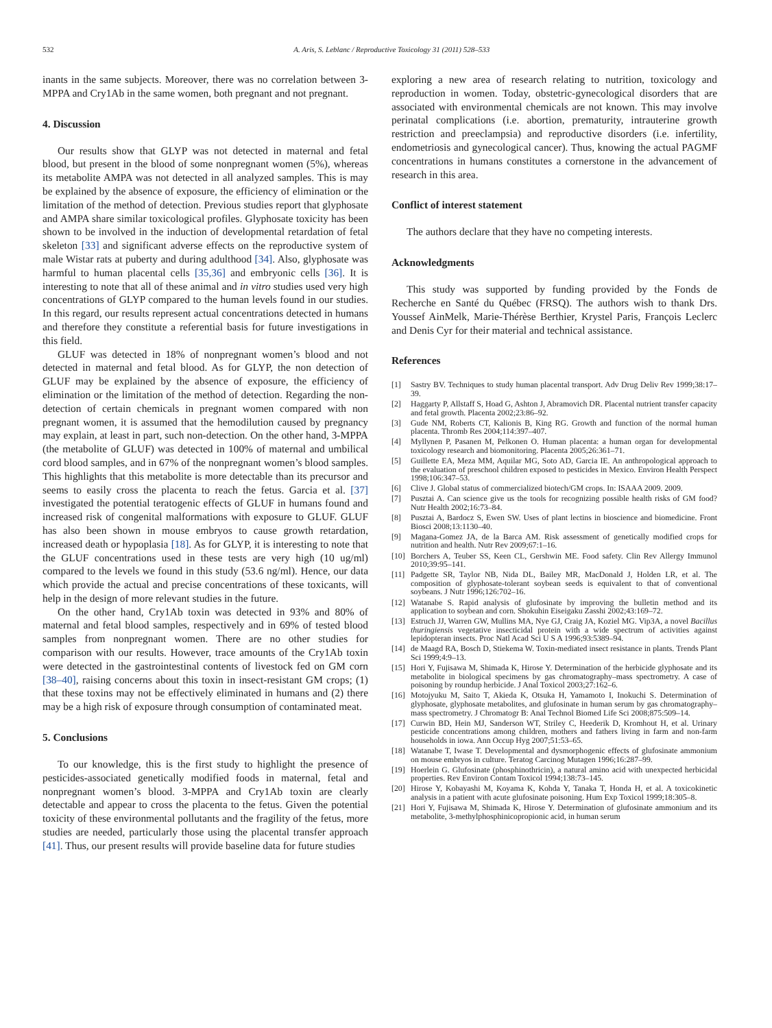532 A. Aris, S. Leblanc / Reproductive Toxicology 31 (2011) 528–533
inants in the same subjects. Moreover, there was no correlation between 3-MPPA and Cry1Ab in the same women, both pregnant and not pregnant.
4. Discussion
Our results show that GLYP was not detected in maternal and fetal blood, but present in the blood of some nonpregnant women (5%), whereas its metabolite AMPA was not detected in all analyzed samples. This is may be explained by the absence of exposure, the efficiency of elimination or the limitation of the method of detection. Previous studies report that glyphosate and AMPA share similar toxicological profiles. Glyphosate toxicity has been shown to be involved in the induction of developmental retardation of fetal skeleton [33] and significant adverse effects on the reproductive system of male Wistar rats at puberty and during adulthood [34]. Also, glyphosate was harmful to human placental cells [35,36] and embryonic cells [36]. It is interesting to note that all of these animal and in vitro studies used very high concentrations of GLYP compared to the human levels found in our studies. In this regard, our results represent actual concentrations detected in humans and therefore they constitute a referential basis for future investigations in this field.
GLUF was detected in 18% of nonpregnant women’s blood and not detected in maternal and fetal blood. As for GLYP, the non detection of GLUF may be explained by the absence of exposure, the efficiency of elimination or the limitation of the method of detection. Regarding the non-detection of certain chemicals in pregnant women compared with non pregnant women, it is assumed that the hemodilution caused by pregnancy may explain, at least in part, such non-detection. On the other hand, 3-MPPA (the metabolite of GLUF) was detected in 100% of maternal and umbilical cord blood samples, and in 67% of the nonpregnant women’s blood samples. This highlights that this metabolite is more detectable than its precursor and seems to easily cross the placenta to reach the fetus. Garcia et al. [37] investigated the potential teratogenic effects of GLUF in humans found and increased risk of congenital malformations with exposure to GLUF. GLUF has also been shown in mouse embryos to cause growth retardation, increased death or hypoplasia [18]. As for GLYP, it is interesting to note that the GLUF concentrations used in these tests are very high (10 ug/ml) compared to the levels we found in this study (53.6 ng/ml). Hence, our data which provide the actual and precise concentrations of these toxicants, will help in the design of more relevant studies in the future.
On the other hand, Cry1Ab toxin was detected in 93% and 80% of maternal and fetal blood samples, respectively and in 69% of tested blood samples from nonpregnant women. There are no other studies for comparison with our results. However, trace amounts of the Cry1Ab toxin were detected in the gastrointestinal contents of livestock fed on GM corn [38–40], raising concerns about this toxin in insect-resistant GM crops; (1) that these toxins may not be effectively eliminated in humans and (2) there may be a high risk of exposure through consumption of contaminated meat.
5. Conclusions
To our knowledge, this is the first study to highlight the presence of pesticides-associated genetically modified foods in maternal, fetal and nonpregnant women’s blood. 3-MPPA and Cry1Ab toxin are clearly detectable and appear to cross the placenta to the fetus. Given the potential toxicity of these environmental pollutants and the fragility of the fetus, more studies are needed, particularly those using the placental transfer approach [41]. Thus, our present results will provide baseline data for future studies
exploring a new area of research relating to nutrition, toxicology and reproduction in women. Today, obstetric-gynecological disorders that are associated with environmental chemicals are not known. This may involve perinatal complications (i.e. abortion, prematurity, intrauterine growth restriction and preeclampsia) and reproductive disorders (i.e. infertility, endometriosis and gynecological cancer). Thus, knowing the actual PAGMF concentrations in humans constitutes a cornerstone in the advancement of research in this area.
Conflict of interest statement
The authors declare that they have no competing interests.
Acknowledgments
This study was supported by funding provided by the Fonds de Recherche en Santé du Québec (FRSQ). The authors wish to thank Drs. Youssef AinMelk, Marie-Thérèse Berthier, Krystel Paris, François Leclerc and Denis Cyr for their material and technical assistance.
References
[1] Sastry BV. Techniques to study human placental transport. Adv Drug Deliv Rev 1999;38:17–39.
[2] Haggarty P, Allstaff S, Hoad G, Ashton J, Abramovich DR. Placental nutrient transfer capacity and fetal growth. Placenta 2002;23:86–92.
[3] Gude NM, Roberts CT, Kalionis B, King RG. Growth and function of the normal human placenta. Thromb Res 2004;114:397–407.
[4] Myllynen P, Pasanen M, Pelkonen O. Human placenta: a human organ for developmental toxicology research and biomonitoring. Placenta 2005;26:361–71.
[5] Guillette EA, Meza MM, Aquilar MG, Soto AD, Garcia IE. An anthropological approach to the evaluation of preschool children exposed to pesticides in Mexico. Environ Health Perspect 1998;106:347–53.
[6] Clive J. Global status of commercialized biotech/GM crops. In: ISAAA 2009. 2009.
[7] Pusztai A. Can science give us the tools for recognizing possible health risks of GM food? Nutr Health 2002;16:73–84.
[8] Pusztai A, Bardocz S, Ewen SW. Uses of plant lectins in bioscience and biomedicine. Front Biosci 2008;13:1130–40.
[9] Magana-Gomez JA, de la Barca AM. Risk assessment of genetically modified crops for nutrition and health. Nutr Rev 2009;67:1–16.
[10] Borchers A, Teuber SS, Keen CL, Gershwin ME. Food safety. Clin Rev Allergy Immunol 2010;39:95–141.
[11] Padgette SR, Taylor NB, Nida DL, Bailey MR, MacDonald J, Holden LR, et al. The composition of glyphosate-tolerant soybean seeds is equivalent to that of conventional soybeans. J Nutr 1996;126:702–16.
[12] Watanabe S. Rapid analysis of glufosinate by improving the bulletin method and its application to soybean and corn. Shokuhin Eiseigaku Zasshi 2002;43:169–72.
[13] Estruch JJ, Warren GW, Mullins MA, Nye GJ, Craig JA, Koziel MG. Vip3A, a novel Bacillus thuringiensis vegetative insecticidal protein with a wide spectrum of activities against lepidopteran insects. Proc Natl Acad Sci U S A 1996;93:5389–94.
[14] de Maagd RA, Bosch D, Stiekema W. Toxin-mediated insect resistance in plants. Trends Plant Sci 1999;4:9–13.
[15] Hori Y, Fujisawa M, Shimada K, Hirose Y. Determination of the herbicide glyphosate and its metabolite in biological specimens by gas chromatography–mass spectrometry. A case of poisoning by roundup herbicide. J Anal Toxicol 2003;27:162–6.
[16] Motojyuku M, Saito T, Akieda K, Otsuka H, Yamamoto I, Inokuchi S. Determination of glyphosate, glyphosate metabolites, and glufosinate in human serum by gas chromatography–mass spectrometry. J Chromatogr B: Anal Technol Biomed Life Sci 2008;875:509–14.
[17] Curwin BD, Hein MJ, Sanderson WT, Striley C, Heederik D, Kromhout H, et al. Urinary pesticide concentrations among children, mothers and fathers living in farm and non-farm households in iowa. Ann Occup Hyg 2007;51:53–65.
[18] Watanabe T, Iwase T. Developmental and dysmorphogenic effects of glufosinate ammonium on mouse embryos in culture. Teratog Carcinog Mutagen 1996;16:287–99.
[19] Hoerlein G. Glufosinate (phosphinothricin), a natural amino acid with unexpected herbicidal properties. Rev Environ Contam Toxicol 1994;138:73–145.
[20] Hirose Y, Kobayashi M, Koyama K, Kohda Y, Tanaka T, Honda H, et al. A toxicokinetic analysis in a patient with acute glufosinate poisoning. Hum Exp Toxicol 1999;18:305–8.
[21] Hori Y, Fujisawa M, Shimada K, Hirose Y. Determination of glufosinate ammonium and its metabolite, 3-methylphosphinicopropionic acid, in human serum